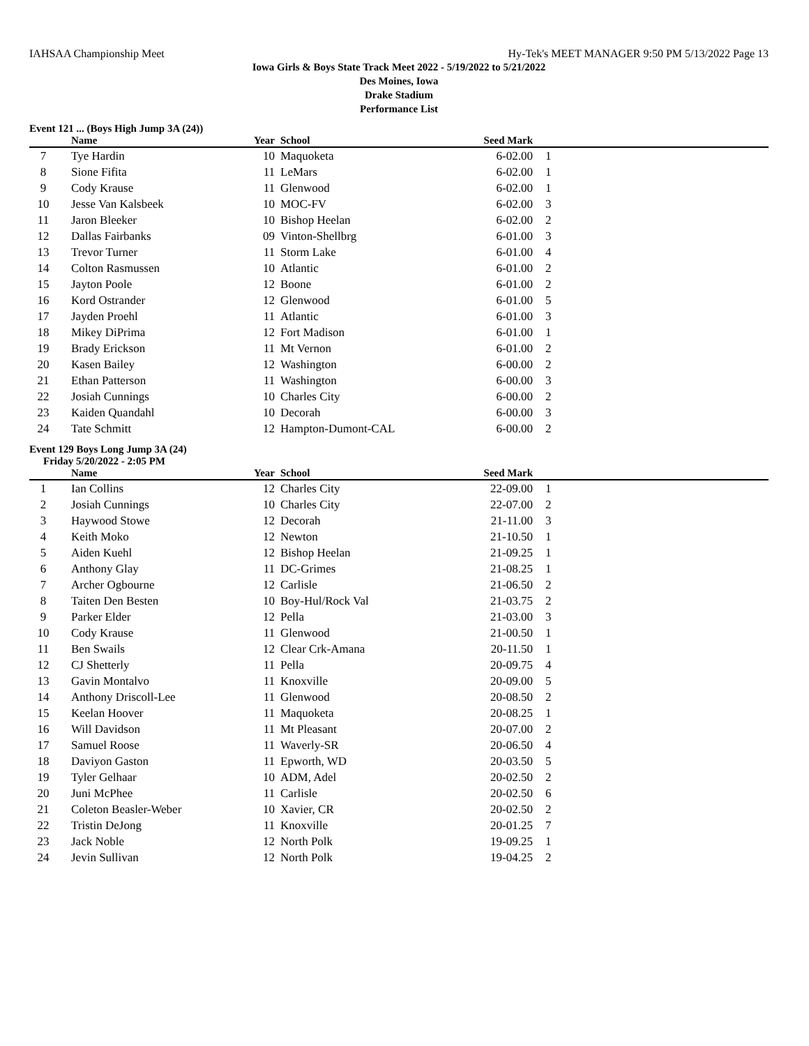IAHSAA Championship Meet Hy-Tek's MEET MANAGER 9:50 PM 5/13/2022 Page 13
Iowa Girls & Boys State Track Meet 2022 - 5/19/2022 to 5/21/2022
Des Moines, Iowa
Drake Stadium
Performance List
Event 121 ... (Boys High Jump 3A (24))
| | Name | Year | School | Seed Mark | |
| --- | --- | --- | --- | --- | --- |
| 7 | Tye Hardin | 10 | Maquoketa | 6-02.00 | 1 |
| 8 | Sione Fifita | 11 | LeMars | 6-02.00 | 1 |
| 9 | Cody Krause | 11 | Glenwood | 6-02.00 | 1 |
| 10 | Jesse Van Kalsbeek | 10 | MOC-FV | 6-02.00 | 3 |
| 11 | Jaron Bleeker | 10 | Bishop Heelan | 6-02.00 | 2 |
| 12 | Dallas Fairbanks | 09 | Vinton-Shellbrg | 6-01.00 | 3 |
| 13 | Trevor Turner | 11 | Storm Lake | 6-01.00 | 4 |
| 14 | Colton Rasmussen | 10 | Atlantic | 6-01.00 | 2 |
| 15 | Jayton Poole | 12 | Boone | 6-01.00 | 2 |
| 16 | Kord Ostrander | 12 | Glenwood | 6-01.00 | 5 |
| 17 | Jayden Proehl | 11 | Atlantic | 6-01.00 | 3 |
| 18 | Mikey DiPrima | 12 | Fort Madison | 6-01.00 | 1 |
| 19 | Brady Erickson | 11 | Mt Vernon | 6-01.00 | 2 |
| 20 | Kasen Bailey | 12 | Washington | 6-00.00 | 2 |
| 21 | Ethan Patterson | 11 | Washington | 6-00.00 | 3 |
| 22 | Josiah Cunnings | 10 | Charles City | 6-00.00 | 2 |
| 23 | Kaiden Quandahl | 10 | Decorah | 6-00.00 | 3 |
| 24 | Tate Schmitt | 12 | Hampton-Dumont-CAL | 6-00.00 | 2 |
Event 129 Boys Long Jump 3A (24)
Friday 5/20/2022 - 2:05 PM
| | Name | Year | School | Seed Mark | |
| --- | --- | --- | --- | --- | --- |
| 1 | Ian Collins | 12 | Charles City | 22-09.00 | 1 |
| 2 | Josiah Cunnings | 10 | Charles City | 22-07.00 | 2 |
| 3 | Haywood Stowe | 12 | Decorah | 21-11.00 | 3 |
| 4 | Keith Moko | 12 | Newton | 21-10.50 | 1 |
| 5 | Aiden Kuehl | 12 | Bishop Heelan | 21-09.25 | 1 |
| 6 | Anthony Glay | 11 | DC-Grimes | 21-08.25 | 1 |
| 7 | Archer Ogbourne | 12 | Carlisle | 21-06.50 | 2 |
| 8 | Taiten Den Besten | 10 | Boy-Hul/Rock Val | 21-03.75 | 2 |
| 9 | Parker Elder | 12 | Pella | 21-03.00 | 3 |
| 10 | Cody Krause | 11 | Glenwood | 21-00.50 | 1 |
| 11 | Ben Swails | 12 | Clear Crk-Amana | 20-11.50 | 1 |
| 12 | CJ Shetterly | 11 | Pella | 20-09.75 | 4 |
| 13 | Gavin Montalvo | 11 | Knoxville | 20-09.00 | 5 |
| 14 | Anthony Driscoll-Lee | 11 | Glenwood | 20-08.50 | 2 |
| 15 | Keelan Hoover | 11 | Maquoketa | 20-08.25 | 1 |
| 16 | Will Davidson | 11 | Mt Pleasant | 20-07.00 | 2 |
| 17 | Samuel Roose | 11 | Waverly-SR | 20-06.50 | 4 |
| 18 | Daviyon Gaston | 11 | Epworth, WD | 20-03.50 | 5 |
| 19 | Tyler Gelhaar | 10 | ADM, Adel | 20-02.50 | 2 |
| 20 | Juni McPhee | 11 | Carlisle | 20-02.50 | 6 |
| 21 | Coleton Beasler-Weber | 10 | Xavier, CR | 20-02.50 | 2 |
| 22 | Tristin DeJong | 11 | Knoxville | 20-01.25 | 7 |
| 23 | Jack Noble | 12 | North Polk | 19-09.25 | 1 |
| 24 | Jevin Sullivan | 12 | North Polk | 19-04.25 | 2 |